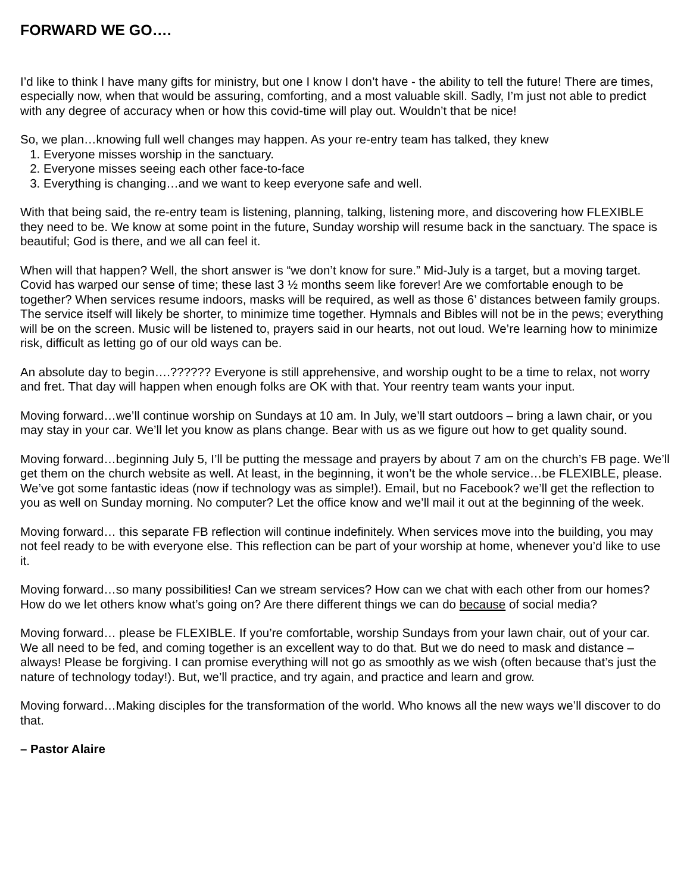FORWARD WE GO….
I’d like to think I have many gifts for ministry, but one I know I don’t have - the ability to tell the future! There are times, especially now, when that would be assuring, comforting, and a most valuable skill. Sadly, I’m just not able to predict with any degree of accuracy when or how this covid-time will play out. Wouldn’t that be nice!
So, we plan…knowing full well changes may happen. As your re-entry team has talked, they knew
1. Everyone misses worship in the sanctuary.
2. Everyone misses seeing each other face-to-face
3. Everything is changing…and we want to keep everyone safe and well.
With that being said, the re-entry team is listening, planning, talking, listening more, and discovering how FLEXIBLE they need to be. We know at some point in the future, Sunday worship will resume back in the sanctuary. The space is beautiful; God is there, and we all can feel it.
When will that happen? Well, the short answer is “we don’t know for sure.” Mid-July is a target, but a moving target. Covid has warped our sense of time; these last 3 ½ months seem like forever! Are we comfortable enough to be together? When services resume indoors, masks will be required, as well as those 6’ distances between family groups. The service itself will likely be shorter, to minimize time together. Hymnals and Bibles will not be in the pews; everything will be on the screen. Music will be listened to, prayers said in our hearts, not out loud. We’re learning how to minimize risk, difficult as letting go of our old ways can be.
An absolute day to begin….?????? Everyone is still apprehensive, and worship ought to be a time to relax, not worry and fret. That day will happen when enough folks are OK with that. Your reentry team wants your input.
Moving forward…we’ll continue worship on Sundays at 10 am. In July, we’ll start outdoors – bring a lawn chair, or you may stay in your car. We’ll let you know as plans change. Bear with us as we figure out how to get quality sound.
Moving forward…beginning July 5, I’ll be putting the message and prayers by about 7 am on the church’s FB page. We’ll get them on the church website as well. At least, in the beginning, it won’t be the whole service…be FLEXIBLE, please. We’ve got some fantastic ideas (now if technology was as simple!). Email, but no Facebook? we’ll get the reflection to you as well on Sunday morning. No computer? Let the office know and we’ll mail it out at the beginning of the week.
Moving forward… this separate FB reflection will continue indefinitely. When services move into the building, you may not feel ready to be with everyone else. This reflection can be part of your worship at home, whenever you’d like to use it.
Moving forward…so many possibilities! Can we stream services? How can we chat with each other from our homes? How do we let others know what’s going on? Are there different things we can do because of social media?
Moving forward… please be FLEXIBLE. If you’re comfortable, worship Sundays from your lawn chair, out of your car. We all need to be fed, and coming together is an excellent way to do that. But we do need to mask and distance – always! Please be forgiving. I can promise everything will not go as smoothly as we wish (often because that’s just the nature of technology today!). But, we’ll practice, and try again, and practice and learn and grow.
Moving forward…Making disciples for the transformation of the world. Who knows all the new ways we’ll discover to do that.
– Pastor Alaire